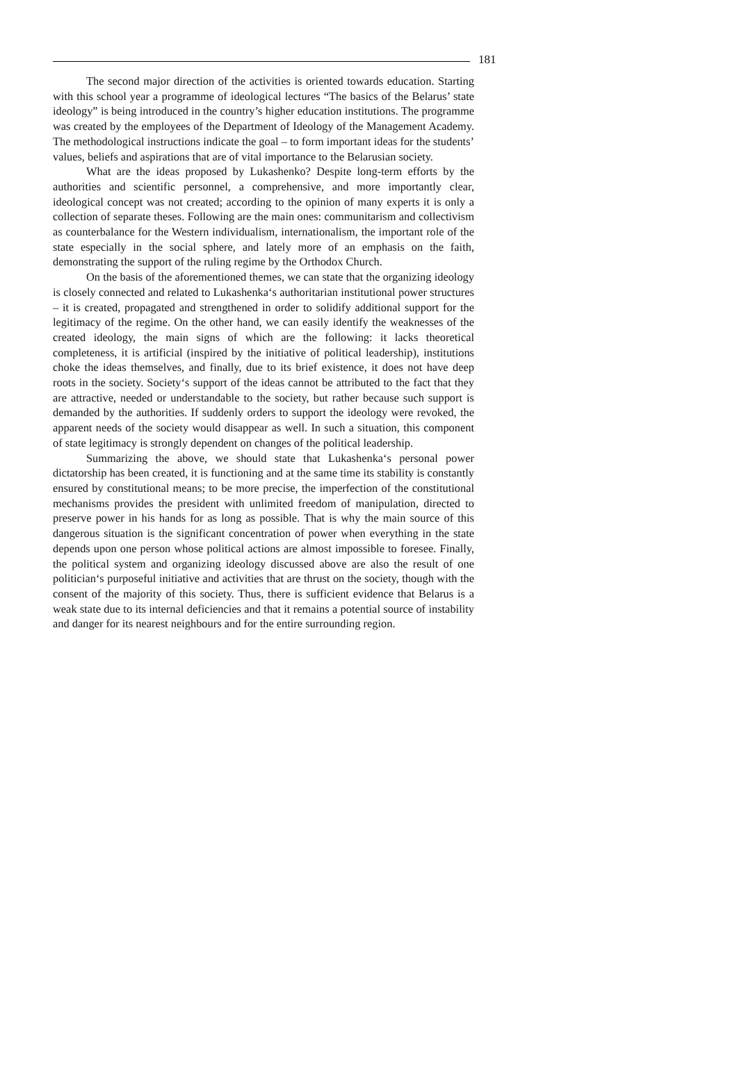181
The second major direction of the activities is oriented towards education. Starting with this school year a programme of ideological lectures “The basics of the Belarus’ state ideology” is being introduced in the country’s higher education institutions. The programme was created by the employees of the Department of Ideology of the Management Academy. The methodological instructions indicate the goal – to form important ideas for the students’ values, beliefs and aspirations that are of vital importance to the Belarusian society.
What are the ideas proposed by Lukashenko? Despite long-term efforts by the authorities and scientific personnel, a comprehensive, and more importantly clear, ideological concept was not created; according to the opinion of many experts it is only a collection of separate theses. Following are the main ones: communitarism and collectivism as counterbalance for the Western individualism, internationalism, the important role of the state especially in the social sphere, and lately more of an emphasis on the faith, demonstrating the support of the ruling regime by the Orthodox Church.
On the basis of the aforementioned themes, we can state that the organizing ideology is closely connected and related to Lukashenka‘s authoritarian institutional power structures – it is created, propagated and strengthened in order to solidify additional support for the legitimacy of the regime. On the other hand, we can easily identify the weaknesses of the created ideology, the main signs of which are the following: it lacks theoretical completeness, it is artificial (inspired by the initiative of political leadership), institutions choke the ideas themselves, and finally, due to its brief existence, it does not have deep roots in the society. Society‘s support of the ideas cannot be attributed to the fact that they are attractive, needed or understandable to the society, but rather because such support is demanded by the authorities. If suddenly orders to support the ideology were revoked, the apparent needs of the society would disappear as well. In such a situation, this component of state legitimacy is strongly dependent on changes of the political leadership.
Summarizing the above, we should state that Lukashenka‘s personal power dictatorship has been created, it is functioning and at the same time its stability is constantly ensured by constitutional means; to be more precise, the imperfection of the constitutional mechanisms provides the president with unlimited freedom of manipulation, directed to preserve power in his hands for as long as possible. That is why the main source of this dangerous situation is the significant concentration of power when everything in the state depends upon one person whose political actions are almost impossible to foresee. Finally, the political system and organizing ideology discussed above are also the result of one politician‘s purposeful initiative and activities that are thrust on the society, though with the consent of the majority of this society. Thus, there is sufficient evidence that Belarus is a weak state due to its internal deficiencies and that it remains a potential source of instability and danger for its nearest neighbours and for the entire surrounding region.